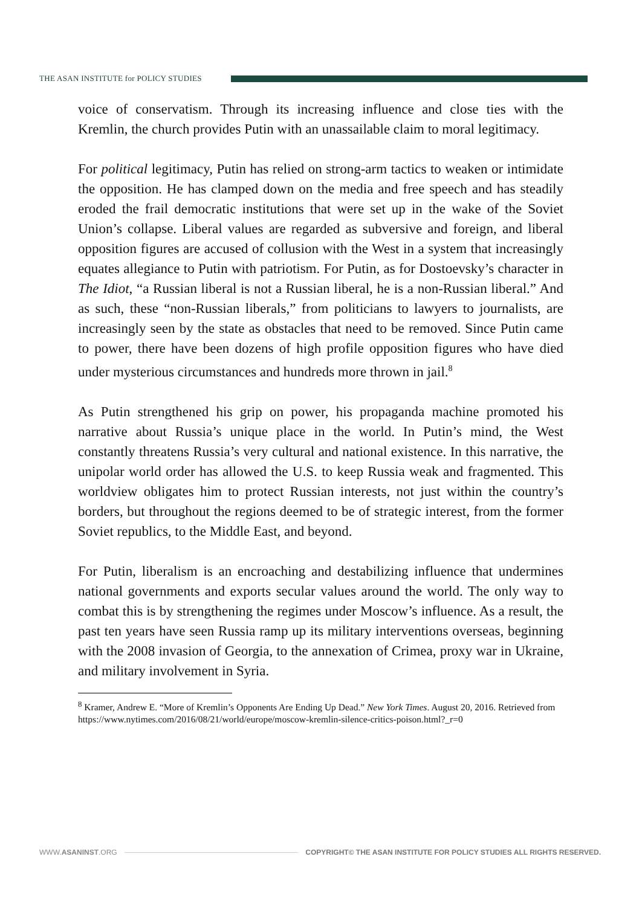THE ASAN INSTITUTE for POLICY STUDIES
voice of conservatism. Through its increasing influence and close ties with the Kremlin, the church provides Putin with an unassailable claim to moral legitimacy.
For political legitimacy, Putin has relied on strong-arm tactics to weaken or intimidate the opposition. He has clamped down on the media and free speech and has steadily eroded the frail democratic institutions that were set up in the wake of the Soviet Union’s collapse. Liberal values are regarded as subversive and foreign, and liberal opposition figures are accused of collusion with the West in a system that increasingly equates allegiance to Putin with patriotism. For Putin, as for Dostoevsky’s character in The Idiot, “a Russian liberal is not a Russian liberal, he is a non-Russian liberal.” And as such, these “non-Russian liberals,” from politicians to lawyers to journalists, are increasingly seen by the state as obstacles that need to be removed. Since Putin came to power, there have been dozens of high profile opposition figures who have died under mysterious circumstances and hundreds more thrown in jail.<sup>8</sup>
As Putin strengthened his grip on power, his propaganda machine promoted his narrative about Russia’s unique place in the world. In Putin’s mind, the West constantly threatens Russia’s very cultural and national existence. In this narrative, the unipolar world order has allowed the U.S. to keep Russia weak and fragmented. This worldview obligates him to protect Russian interests, not just within the country’s borders, but throughout the regions deemed to be of strategic interest, from the former Soviet republics, to the Middle East, and beyond.
For Putin, liberalism is an encroaching and destabilizing influence that undermines national governments and exports secular values around the world. The only way to combat this is by strengthening the regimes under Moscow’s influence. As a result, the past ten years have seen Russia ramp up its military interventions overseas, beginning with the 2008 invasion of Georgia, to the annexation of Crimea, proxy war in Ukraine, and military involvement in Syria.
<sup>8</sup> Kramer, Andrew E. “More of Kremlin’s Opponents Are Ending Up Dead.” New York Times. August 20, 2016. Retrieved from https://www.nytimes.com/2016/08/21/world/europe/moscow-kremlin-silence-critics-poison.html?_r=0
WWW.ASANINST.ORG COPYRIGHT© THE ASAN INSTITUTE FOR POLICY STUDIES ALL RIGHTS RESERVED.